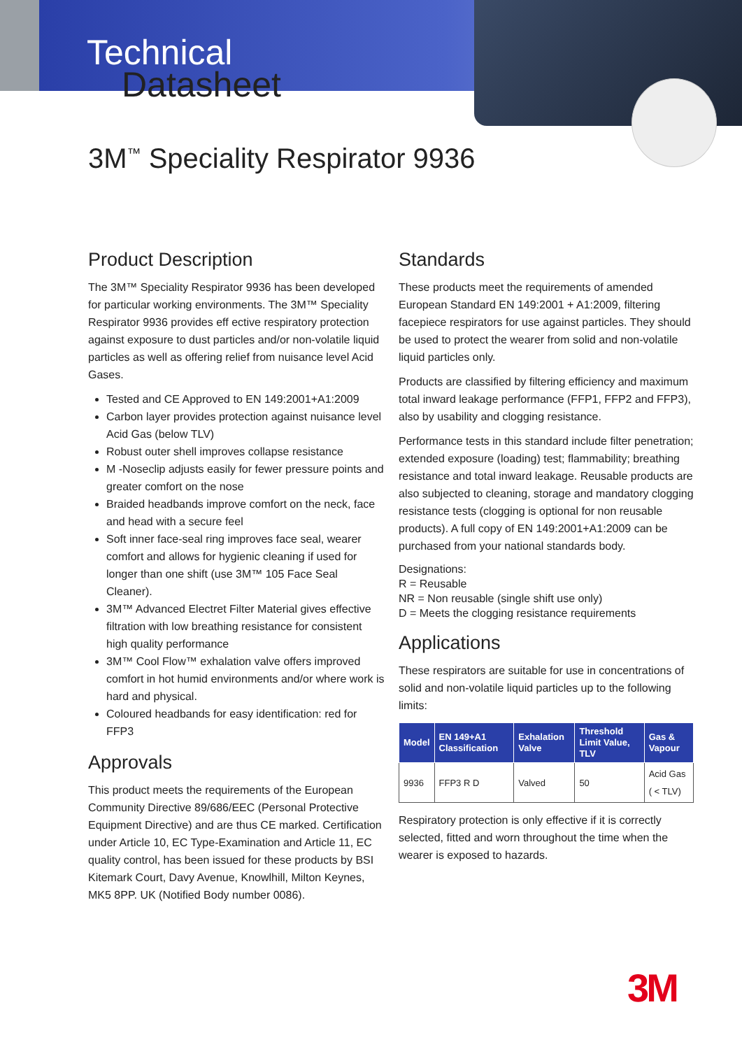Technical
Datasheet
3M<sup>™</sup> Speciality Respirator 9936
Product Description
The 3M™ Speciality Respirator 9936 has been developed for particular working environments. The 3M™ Speciality Respirator 9936 provides eff ective respiratory protection against exposure to dust particles and/or non-volatile liquid particles as well as offering relief from nuisance level Acid Gases.
Tested and CE Approved to EN 149:2001+A1:2009
Carbon layer provides protection against nuisance level Acid Gas (below TLV)
Robust outer shell improves collapse resistance
M -Noseclip adjusts easily for fewer pressure points and greater comfort on the nose
Braided headbands improve comfort on the neck, face and head with a secure feel
Soft inner face-seal ring improves face seal, wearer comfort and allows for hygienic cleaning if used for longer than one shift (use 3M™ 105 Face Seal Cleaner).
3M™ Advanced Electret Filter Material gives effective filtration with low breathing resistance for consistent high quality performance
3M™ Cool Flow™ exhalation valve offers improved comfort in hot humid environments and/or where work is hard and physical.
Coloured headbands for easy identification: red for FFP3
Approvals
This product meets the requirements of the European Community Directive 89/686/EEC (Personal Protective Equipment Directive) and are thus CE marked. Certification under Article 10, EC Type-Examination and Article 11, EC quality control, has been issued for these products by BSI Kitemark Court, Davy Avenue, Knowlhill, Milton Keynes, MK5 8PP. UK (Notified Body number 0086).
Standards
These products meet the requirements of amended European Standard EN 149:2001 + A1:2009, filtering facepiece respirators for use against particles. They should be used to protect the wearer from solid and non-volatile liquid particles only.
Products are classified by filtering efficiency and maximum total inward leakage performance (FFP1, FFP2 and FFP3), also by usability and clogging resistance.
Performance tests in this standard include filter penetration; extended exposure (loading) test; flammability; breathing resistance and total inward leakage. Reusable products are also subjected to cleaning, storage and mandatory clogging resistance tests (clogging is optional for non reusable products). A full copy of EN 149:2001+A1:2009 can be purchased from your national standards body.
Designations:
R = Reusable
NR = Non reusable (single shift use only)
D = Meets the clogging resistance requirements
Applications
These respirators are suitable for use in concentrations of solid and non-volatile liquid particles up to the following limits:
| Model | EN 149+A1 Classification | Exhalation Valve | Threshold Limit Value, TLV | Gas & Vapour |
| --- | --- | --- | --- | --- |
| 9936 | FFP3 R D | Valved | 50 | Acid Gas ( < TLV) |
Respiratory protection is only effective if it is correctly selected, fitted and worn throughout the time when the wearer is exposed to hazards.
3M